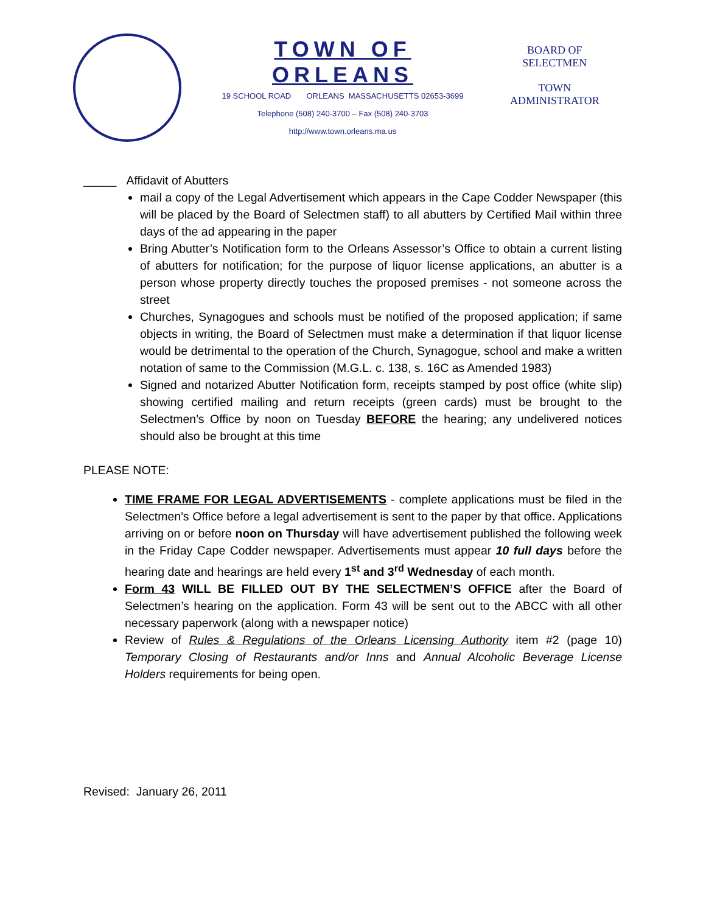TOWN OF ORLEANS
19 SCHOOL ROAD ORLEANS MASSACHUSETTS 02653-3699
Telephone (508) 240-3700 – Fax (508) 240-3703
http://www.town.orleans.ma.us
BOARD OF
SELECTMEN
TOWN
ADMINISTRATOR
_____ Affidavit of Abutters
mail a copy of the Legal Advertisement which appears in the Cape Codder Newspaper (this will be placed by the Board of Selectmen staff) to all abutters by Certified Mail within three days of the ad appearing in the paper
Bring Abutter’s Notification form to the Orleans Assessor’s Office to obtain a current listing of abutters for notification; for the purpose of liquor license applications, an abutter is a person whose property directly touches the proposed premises - not someone across the street
Churches, Synagogues and schools must be notified of the proposed application; if same objects in writing, the Board of Selectmen must make a determination if that liquor license would be detrimental to the operation of the Church, Synagogue, school and make a written notation of same to the Commission (M.G.L. c. 138, s. 16C as Amended 1983)
Signed and notarized Abutter Notification form, receipts stamped by post office (white slip) showing certified mailing and return receipts (green cards) must be brought to the Selectmen's Office by noon on Tuesday BEFORE the hearing; any undelivered notices should also be brought at this time
PLEASE NOTE:
TIME FRAME FOR LEGAL ADVERTISEMENTS - complete applications must be filed in the Selectmen's Office before a legal advertisement is sent to the paper by that office. Applications arriving on or before noon on Thursday will have advertisement published the following week in the Friday Cape Codder newspaper. Advertisements must appear 10 full days before the hearing date and hearings are held every 1<sup>st</sup> and 3<sup>rd</sup> Wednesday of each month.
Form 43 WILL BE FILLED OUT BY THE SELECTMEN’S OFFICE after the Board of Selectmen’s hearing on the application. Form 43 will be sent out to the ABCC with all other necessary paperwork (along with a newspaper notice)
Review of Rules & Regulations of the Orleans Licensing Authority item #2 (page 10) Temporary Closing of Restaurants and/or Inns and Annual Alcoholic Beverage License Holders requirements for being open.
Revised: January 26, 2011